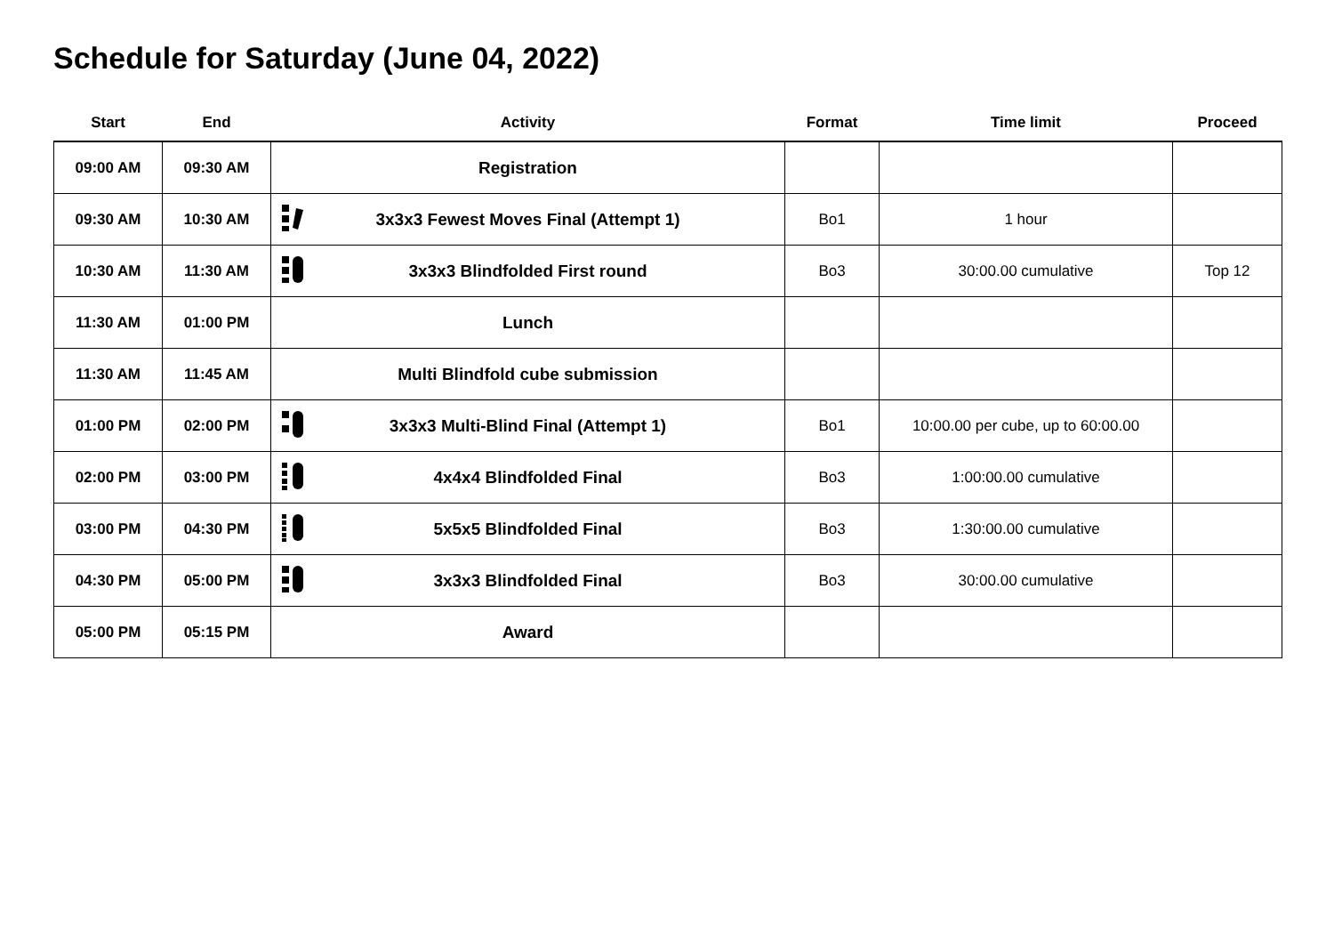Schedule for Saturday (June 04, 2022)
| Start | End | Activity | Format | Time limit | Proceed |
| --- | --- | --- | --- | --- | --- |
| 09:00 AM | 09:30 AM | Registration | | | |
| 09:30 AM | 10:30 AM | 3x3x3 Fewest Moves Final (Attempt 1) | Bo1 | 1 hour | |
| 10:30 AM | 11:30 AM | 3x3x3 Blindfolded First round | Bo3 | 30:00.00 cumulative | Top 12 |
| 11:30 AM | 01:00 PM | Lunch | | | |
| 11:30 AM | 11:45 AM | Multi Blindfold cube submission | | | |
| 01:00 PM | 02:00 PM | 3x3x3 Multi-Blind Final (Attempt 1) | Bo1 | 10:00.00 per cube, up to 60:00.00 | |
| 02:00 PM | 03:00 PM | 4x4x4 Blindfolded Final | Bo3 | 1:00:00.00 cumulative | |
| 03:00 PM | 04:30 PM | 5x5x5 Blindfolded Final | Bo3 | 1:30:00.00 cumulative | |
| 04:30 PM | 05:00 PM | 3x3x3 Blindfolded Final | Bo3 | 30:00.00 cumulative | |
| 05:00 PM | 05:15 PM | Award | | | |